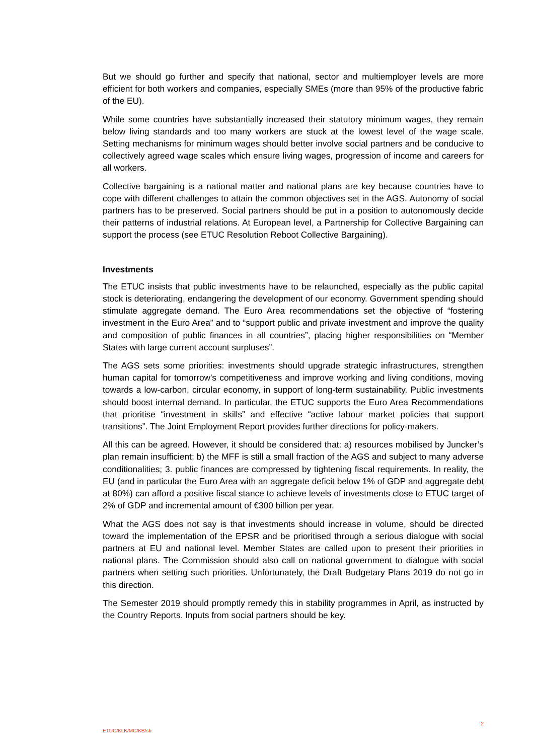But we should go further and specify that national, sector and multiemployer levels are more efficient for both workers and companies, especially SMEs (more than 95% of the productive fabric of the EU).
While some countries have substantially increased their statutory minimum wages, they remain below living standards and too many workers are stuck at the lowest level of the wage scale. Setting mechanisms for minimum wages should better involve social partners and be conducive to collectively agreed wage scales which ensure living wages, progression of income and careers for all workers.
Collective bargaining is a national matter and national plans are key because countries have to cope with different challenges to attain the common objectives set in the AGS. Autonomy of social partners has to be preserved. Social partners should be put in a position to autonomously decide their patterns of industrial relations. At European level, a Partnership for Collective Bargaining can support the process (see ETUC Resolution Reboot Collective Bargaining).
Investments
The ETUC insists that public investments have to be relaunched, especially as the public capital stock is deteriorating, endangering the development of our economy. Government spending should stimulate aggregate demand. The Euro Area recommendations set the objective of “fostering investment in the Euro Area” and to “support public and private investment and improve the quality and composition of public finances in all countries”, placing higher responsibilities on “Member States with large current account surpluses”.
The AGS sets some priorities: investments should upgrade strategic infrastructures, strengthen human capital for tomorrow's competitiveness and improve working and living conditions, moving towards a low-carbon, circular economy, in support of long-term sustainability. Public investments should boost internal demand. In particular, the ETUC supports the Euro Area Recommendations that prioritise “investment in skills” and effective “active labour market policies that support transitions”. The Joint Employment Report provides further directions for policy-makers.
All this can be agreed. However, it should be considered that: a) resources mobilised by Juncker’s plan remain insufficient; b) the MFF is still a small fraction of the AGS and subject to many adverse conditionalities; 3. public finances are compressed by tightening fiscal requirements. In reality, the EU (and in particular the Euro Area with an aggregate deficit below 1% of GDP and aggregate debt at 80%) can afford a positive fiscal stance to achieve levels of investments close to ETUC target of 2% of GDP and incremental amount of €300 billion per year.
What the AGS does not say is that investments should increase in volume, should be directed toward the implementation of the EPSR and be prioritised through a serious dialogue with social partners at EU and national level. Member States are called upon to present their priorities in national plans. The Commission should also call on national government to dialogue with social partners when setting such priorities. Unfortunately, the Draft Budgetary Plans 2019 do not go in this direction.
The Semester 2019 should promptly remedy this in stability programmes in April, as instructed by the Country Reports. Inputs from social partners should be key.
ETUC/KLK/MC/KB/sb 2